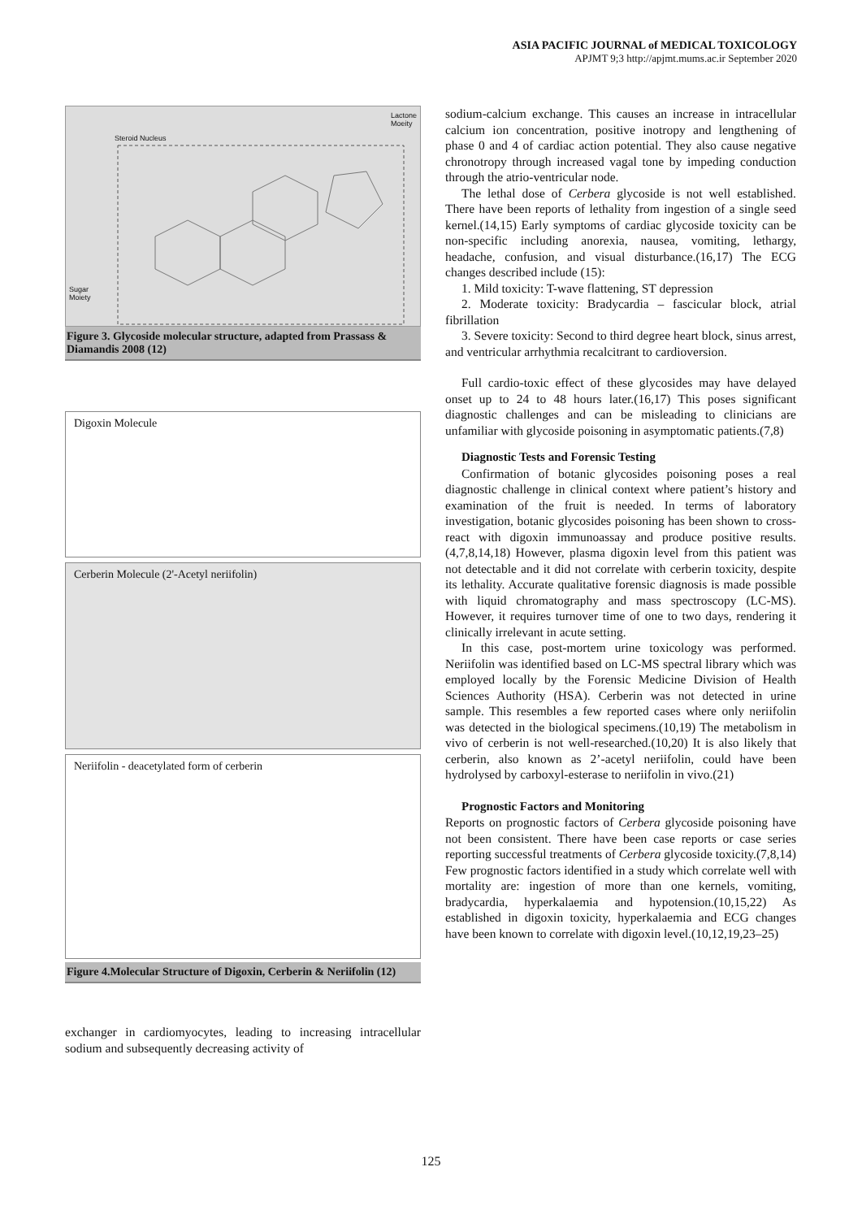ASIA PACIFIC JOURNAL of MEDICAL TOXICOLOGY
APJMT 9;3 http://apjmt.mums.ac.ir September 2020
Steroid Nucleus
Lactone
Moeity
Sugar
Moiety
Figure 3. Glycoside molecular structure, adapted from Prassass & Diamandis 2008 (12)
Digoxin Molecule
Cerberin Molecule (2'-Acetyl neriifolin)
Neriifolin - deacetylated form of cerberin
Figure 4.Molecular Structure of Digoxin, Cerberin & Neriifolin (12)
exchanger in cardiomyocytes, leading to increasing intracellular sodium and subsequently decreasing activity of
sodium-calcium exchange. This causes an increase in intracellular calcium ion concentration, positive inotropy and lengthening of phase 0 and 4 of cardiac action potential. They also cause negative chronotropy through increased vagal tone by impeding conduction through the atrio-ventricular node.
The lethal dose of Cerbera glycoside is not well established. There have been reports of lethality from ingestion of a single seed kernel.(14,15) Early symptoms of cardiac glycoside toxicity can be non-specific including anorexia, nausea, vomiting, lethargy, headache, confusion, and visual disturbance.(16,17) The ECG changes described include (15):
1. Mild toxicity: T-wave flattening, ST depression
2. Moderate toxicity: Bradycardia – fascicular block, atrial fibrillation
3. Severe toxicity: Second to third degree heart block, sinus arrest, and ventricular arrhythmia recalcitrant to cardioversion.
Full cardio-toxic effect of these glycosides may have delayed onset up to 24 to 48 hours later.(16,17) This poses significant diagnostic challenges and can be misleading to clinicians are unfamiliar with glycoside poisoning in asymptomatic patients.(7,8)
Diagnostic Tests and Forensic Testing
Confirmation of botanic glycosides poisoning poses a real diagnostic challenge in clinical context where patient’s history and examination of the fruit is needed. In terms of laboratory investigation, botanic glycosides poisoning has been shown to cross-react with digoxin immunoassay and produce positive results.(4,7,8,14,18) However, plasma digoxin level from this patient was not detectable and it did not correlate with cerberin toxicity, despite its lethality. Accurate qualitative forensic diagnosis is made possible with liquid chromatography and mass spectroscopy (LC-MS). However, it requires turnover time of one to two days, rendering it clinically irrelevant in acute setting.
In this case, post-mortem urine toxicology was performed. Neriifolin was identified based on LC-MS spectral library which was employed locally by the Forensic Medicine Division of Health Sciences Authority (HSA). Cerberin was not detected in urine sample. This resembles a few reported cases where only neriifolin was detected in the biological specimens.(10,19) The metabolism in vivo of cerberin is not well-researched.(10,20) It is also likely that cerberin, also known as 2’-acetyl neriifolin, could have been hydrolysed by carboxyl-esterase to neriifolin in vivo.(21)
Prognostic Factors and Monitoring
Reports on prognostic factors of Cerbera glycoside poisoning have not been consistent. There have been case reports or case series reporting successful treatments of Cerbera glycoside toxicity.(7,8,14) Few prognostic factors identified in a study which correlate well with mortality are: ingestion of more than one kernels, vomiting, bradycardia, hyperkalaemia and hypotension.(10,15,22) As established in digoxin toxicity, hyperkalaemia and ECG changes have been known to correlate with digoxin level.(10,12,19,23–25)
125